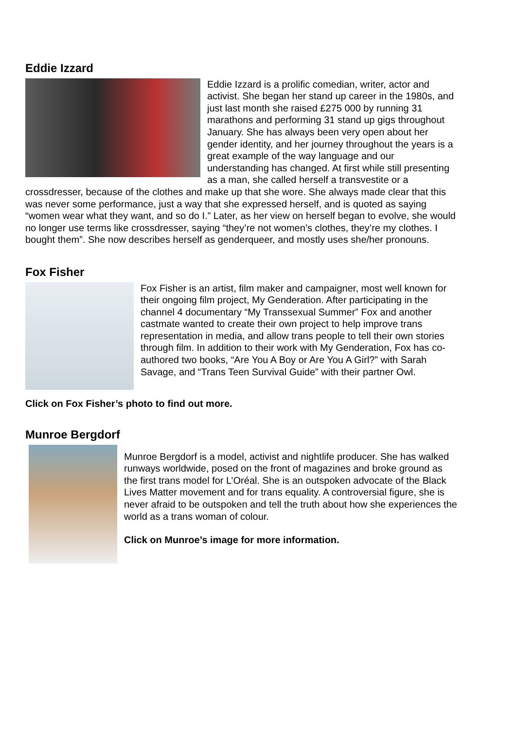Eddie Izzard
Eddie Izzard is a prolific comedian, writer, actor and activist. She began her stand up career in the 1980s, and just last month she raised £275 000 by running 31 marathons and performing 31 stand up gigs throughout January. She has always been very open about her gender identity, and her journey throughout the years is a great example of the way language and our understanding has changed. At first while still presenting as a man, she called herself a transvestite or a crossdresser, because of the clothes and make up that she wore. She always made clear that this was never some performance, just a way that she expressed herself, and is quoted as saying “women wear what they want, and so do I.” Later, as her view on herself began to evolve, she would no longer use terms like crossdresser, saying “they’re not women’s clothes, they’re my clothes. I bought them”. She now describes herself as genderqueer, and mostly uses she/her pronouns.
Fox Fisher
Fox Fisher is an artist, film maker and campaigner, most well known for their ongoing film project, My Genderation. After participating in the channel 4 documentary “My Transsexual Summer” Fox and another castmate wanted to create their own project to help improve trans representation in media, and allow trans people to tell their own stories through film. In addition to their work with My Genderation, Fox has co-authored two books, “Are You A Boy or Are You A Girl?” with Sarah Savage, and “Trans Teen Survival Guide” with their partner Owl.
Click on Fox Fisher’s photo to find out more.
Munroe Bergdorf
Munroe Bergdorf is a model, activist and nightlife producer. She has walked runways worldwide, posed on the front of magazines and broke ground as the first trans model for L’Oréal. She is an outspoken advocate of the Black Lives Matter movement and for trans equality. A controversial figure, she is never afraid to be outspoken and tell the truth about how she experiences the world as a trans woman of colour.
Click on Munroe’s image for more information.